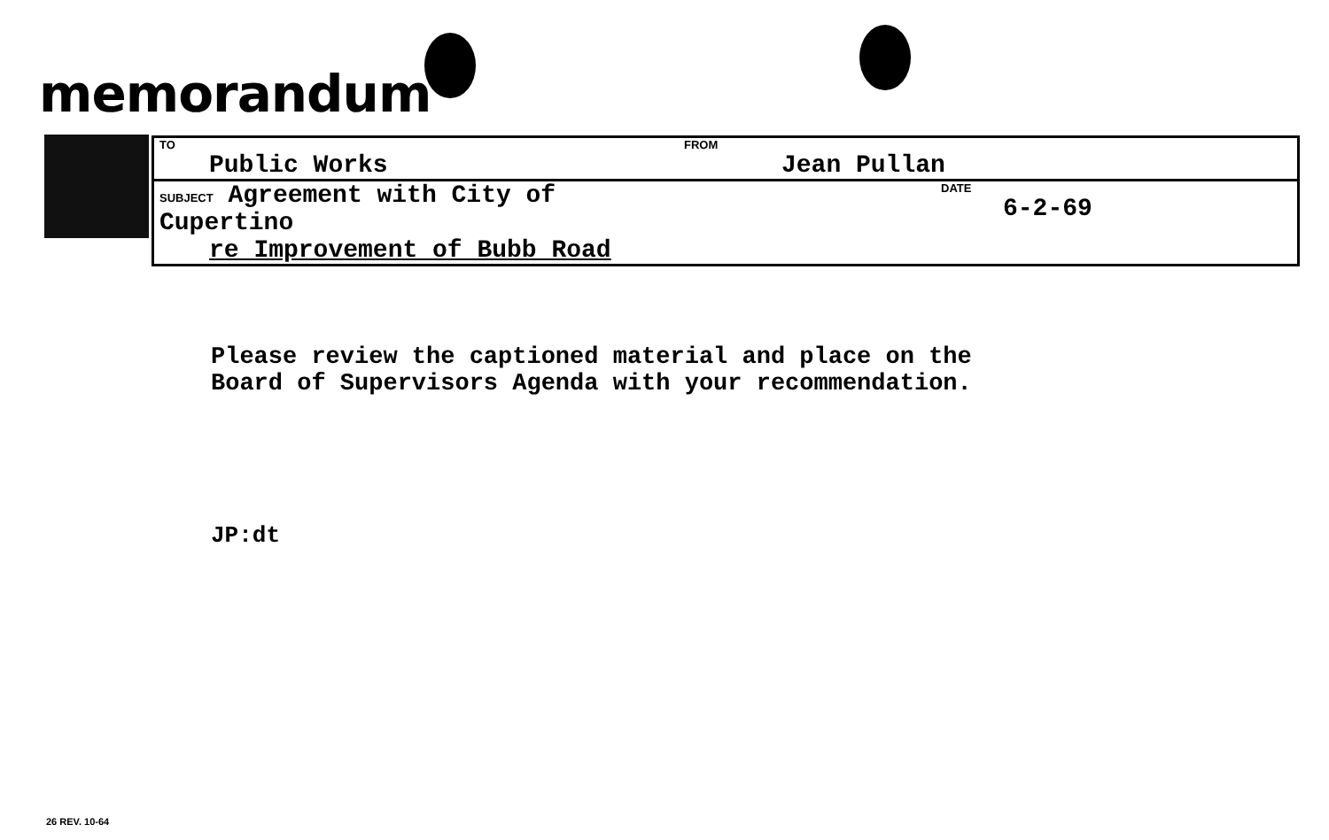memorandum
| TO Public Works | FROM Jean Pullan |
| SUBJECT Agreement with City of Cupertino re Improvement of Bubb Road | DATE 6-2-69 |
Please review the captioned material and place on the
Board of Supervisors Agenda with your recommendation.
JP:dt
26 REV. 10-64